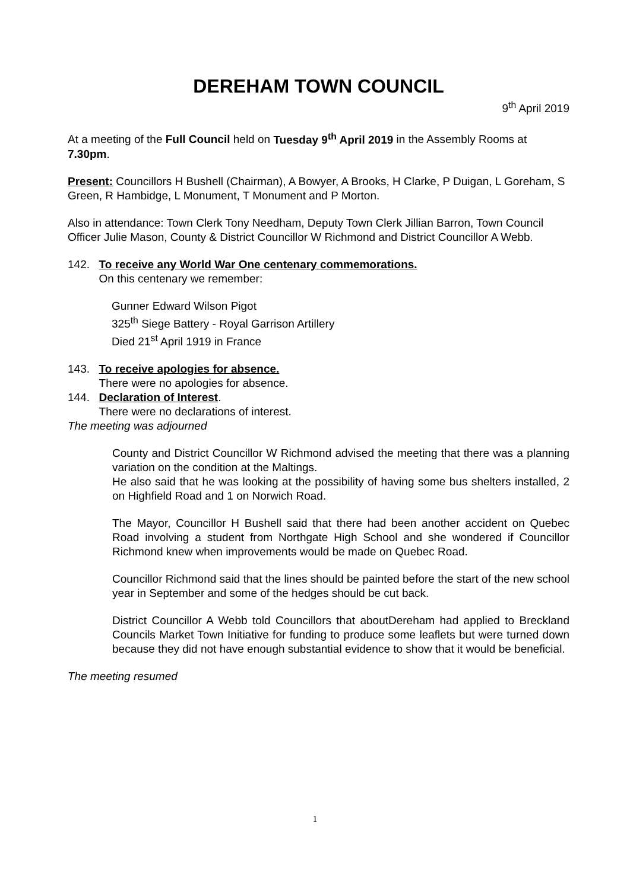DEREHAM TOWN COUNCIL
9<sup>th</sup> April 2019
At a meeting of the Full Council held on Tuesday 9<sup>th</sup> April 2019 in the Assembly Rooms at 7.30pm.
Present: Councillors H Bushell (Chairman), A Bowyer, A Brooks, H Clarke, P Duigan, L Goreham, S Green, R Hambidge, L Monument, T Monument and P Morton.
Also in attendance: Town Clerk Tony Needham, Deputy Town Clerk Jillian Barron, Town Council Officer Julie Mason, County & District Councillor W Richmond and District Councillor A Webb.
142. To receive any World War One centenary commemorations.
On this centenary we remember:
Gunner Edward Wilson Pigot
325<sup>th</sup> Siege Battery - Royal Garrison Artillery
Died 21<sup>st</sup> April 1919 in France
143. To receive apologies for absence.
There were no apologies for absence.
144. Declaration of Interest.
There were no declarations of interest.
The meeting was adjourned
County and District Councillor W Richmond advised the meeting that there was a planning variation on the condition at the Maltings.
He also said that he was looking at the possibility of having some bus shelters installed, 2 on Highfield Road and 1 on Norwich Road.
The Mayor, Councillor H Bushell said that there had been another accident on Quebec Road involving a student from Northgate High School and she wondered if Councillor Richmond knew when improvements would be made on Quebec Road.
Councillor Richmond said that the lines should be painted before the start of the new school year in September and some of the hedges should be cut back.
District Councillor A Webb told Councillors that aboutDereham had applied to Breckland Councils Market Town Initiative for funding to produce some leaflets but were turned down because they did not have enough substantial evidence to show that it would be beneficial.
The meeting resumed
1